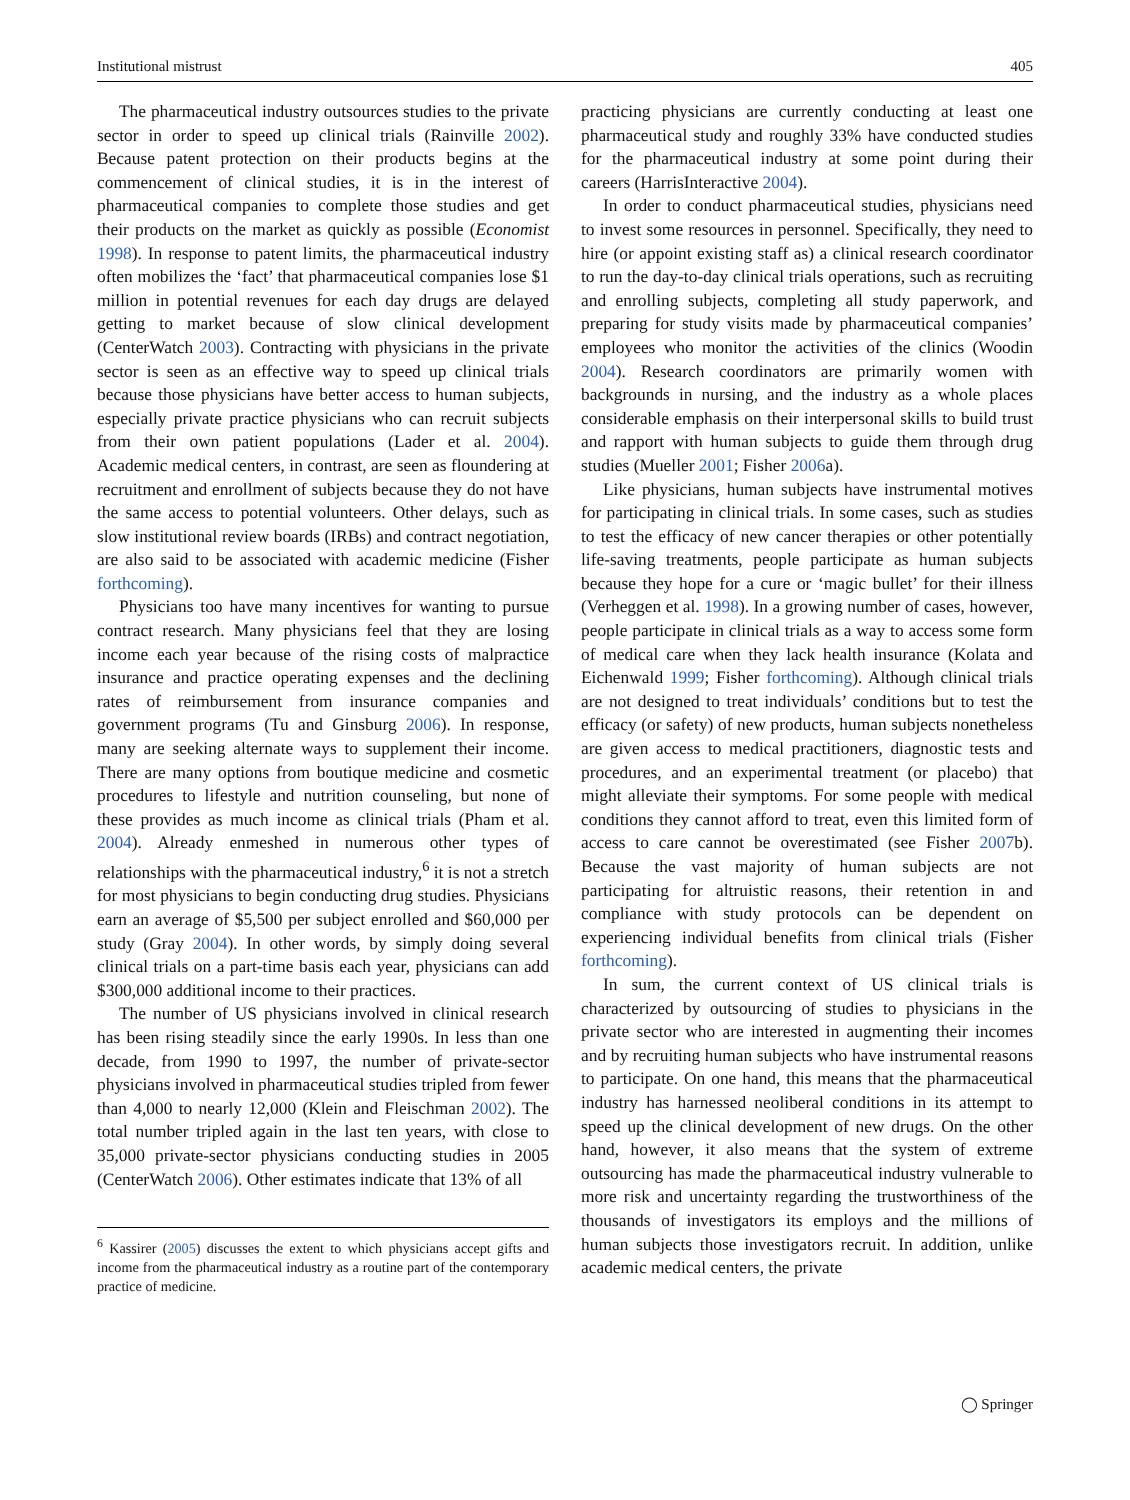Institutional mistrust 405
The pharmaceutical industry outsources studies to the private sector in order to speed up clinical trials (Rainville 2002). Because patent protection on their products begins at the commencement of clinical studies, it is in the interest of pharmaceutical companies to complete those studies and get their products on the market as quickly as possible (Economist 1998). In response to patent limits, the pharmaceutical industry often mobilizes the ‘fact’ that pharmaceutical companies lose $1 million in potential revenues for each day drugs are delayed getting to market because of slow clinical development (CenterWatch 2003). Contracting with physicians in the private sector is seen as an effective way to speed up clinical trials because those physicians have better access to human subjects, especially private practice physicians who can recruit subjects from their own patient populations (Lader et al. 2004). Academic medical centers, in contrast, are seen as floundering at recruitment and enrollment of subjects because they do not have the same access to potential volunteers. Other delays, such as slow institutional review boards (IRBs) and contract negotiation, are also said to be associated with academic medicine (Fisher forthcoming).
Physicians too have many incentives for wanting to pursue contract research. Many physicians feel that they are losing income each year because of the rising costs of malpractice insurance and practice operating expenses and the declining rates of reimbursement from insurance companies and government programs (Tu and Ginsburg 2006). In response, many are seeking alternate ways to supplement their income. There are many options from boutique medicine and cosmetic procedures to lifestyle and nutrition counseling, but none of these provides as much income as clinical trials (Pham et al. 2004). Already enmeshed in numerous other types of relationships with the pharmaceutical industry,<sup>6</sup> it is not a stretch for most physicians to begin conducting drug studies. Physicians earn an average of $5,500 per subject enrolled and $60,000 per study (Gray 2004). In other words, by simply doing several clinical trials on a part-time basis each year, physicians can add $300,000 additional income to their practices.
The number of US physicians involved in clinical research has been rising steadily since the early 1990s. In less than one decade, from 1990 to 1997, the number of private-sector physicians involved in pharmaceutical studies tripled from fewer than 4,000 to nearly 12,000 (Klein and Fleischman 2002). The total number tripled again in the last ten years, with close to 35,000 private-sector physicians conducting studies in 2005 (CenterWatch 2006). Other estimates indicate that 13% of all
<sup>6</sup> Kassirer (2005) discusses the extent to which physicians accept gifts and income from the pharmaceutical industry as a routine part of the contemporary practice of medicine.
practicing physicians are currently conducting at least one pharmaceutical study and roughly 33% have conducted studies for the pharmaceutical industry at some point during their careers (HarrisInteractive 2004).
In order to conduct pharmaceutical studies, physicians need to invest some resources in personnel. Specifically, they need to hire (or appoint existing staff as) a clinical research coordinator to run the day-to-day clinical trials operations, such as recruiting and enrolling subjects, completing all study paperwork, and preparing for study visits made by pharmaceutical companies’ employees who monitor the activities of the clinics (Woodin 2004). Research coordinators are primarily women with backgrounds in nursing, and the industry as a whole places considerable emphasis on their interpersonal skills to build trust and rapport with human subjects to guide them through drug studies (Mueller 2001; Fisher 2006a).
Like physicians, human subjects have instrumental motives for participating in clinical trials. In some cases, such as studies to test the efficacy of new cancer therapies or other potentially life-saving treatments, people participate as human subjects because they hope for a cure or ‘magic bullet’ for their illness (Verheggen et al. 1998). In a growing number of cases, however, people participate in clinical trials as a way to access some form of medical care when they lack health insurance (Kolata and Eichenwald 1999; Fisher forthcoming). Although clinical trials are not designed to treat individuals’ conditions but to test the efficacy (or safety) of new products, human subjects nonetheless are given access to medical practitioners, diagnostic tests and procedures, and an experimental treatment (or placebo) that might alleviate their symptoms. For some people with medical conditions they cannot afford to treat, even this limited form of access to care cannot be overestimated (see Fisher 2007b). Because the vast majority of human subjects are not participating for altruistic reasons, their retention in and compliance with study protocols can be dependent on experiencing individual benefits from clinical trials (Fisher forthcoming).
In sum, the current context of US clinical trials is characterized by outsourcing of studies to physicians in the private sector who are interested in augmenting their incomes and by recruiting human subjects who have instrumental reasons to participate. On one hand, this means that the pharmaceutical industry has harnessed neoliberal conditions in its attempt to speed up the clinical development of new drugs. On the other hand, however, it also means that the system of extreme outsourcing has made the pharmaceutical industry vulnerable to more risk and uncertainty regarding the trustworthiness of the thousands of investigators its employs and the millions of human subjects those investigators recruit. In addition, unlike academic medical centers, the private
◯ Springer